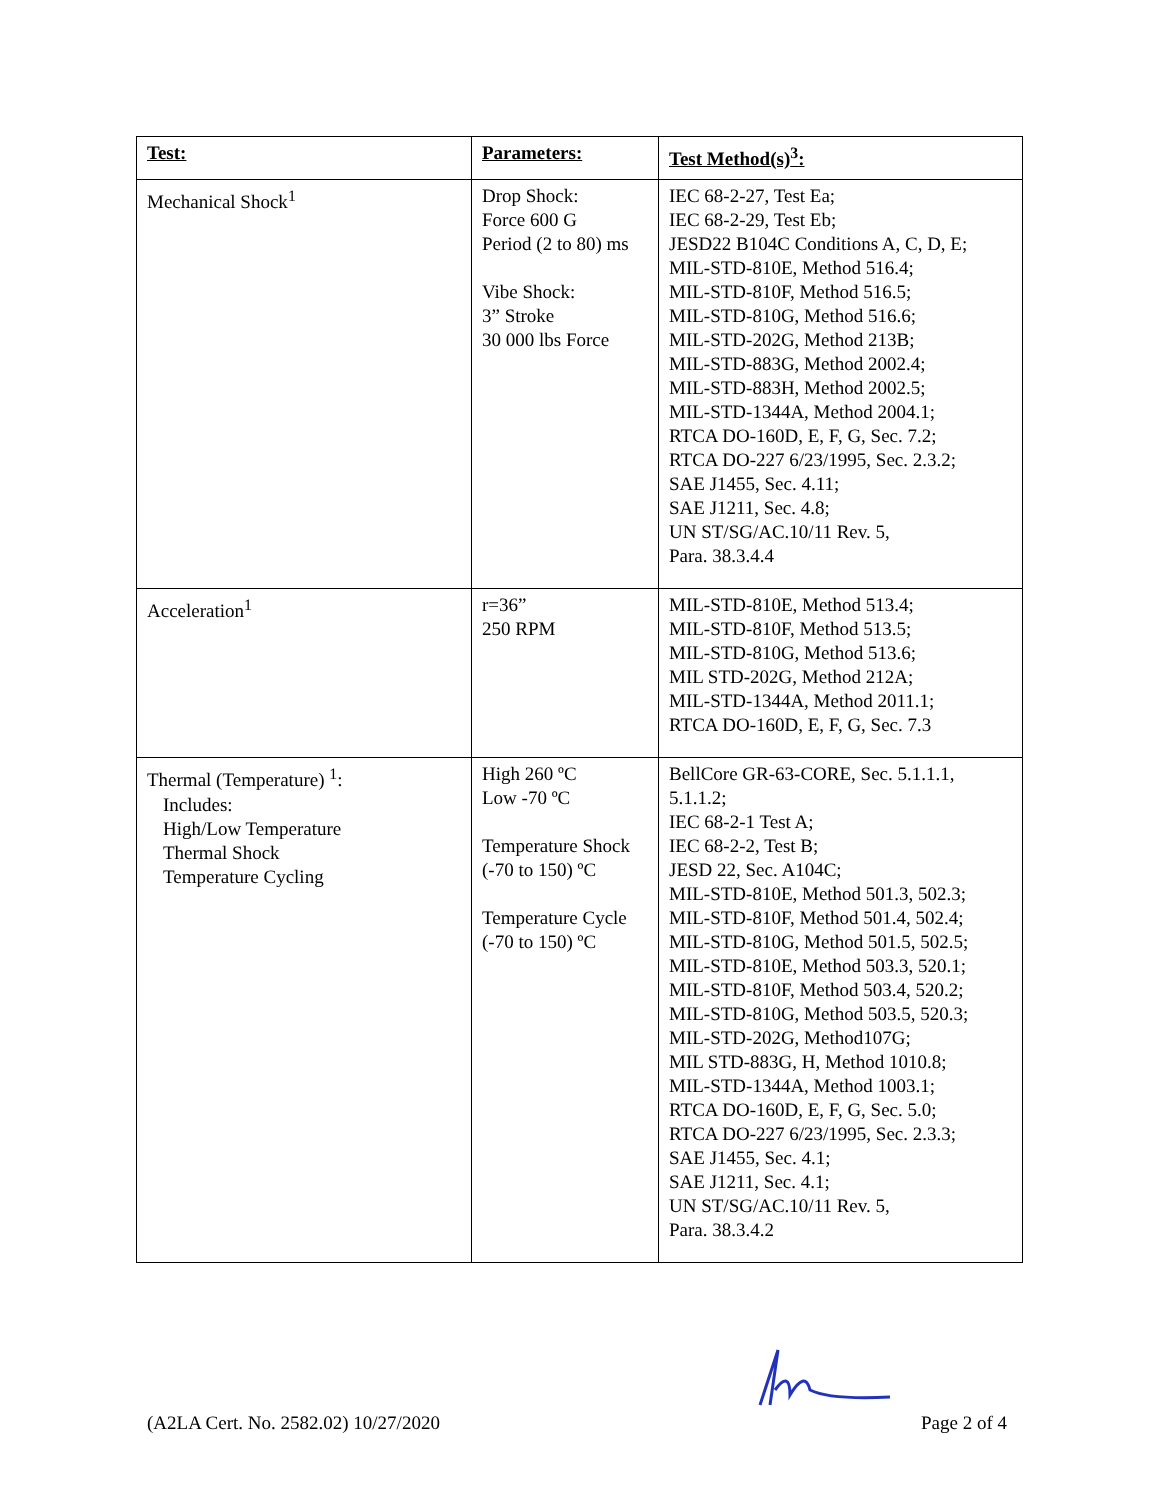| Test: | Parameters: | Test Method(s)<sup>3</sup>: |
| --- | --- | --- |
| Mechanical Shock<sup>1</sup> | Drop Shock: Force 600 G Period (2 to 80) ms Vibe Shock: 3” Stroke 30 000 lbs Force | IEC 68-2-27, Test Ea; IEC 68-2-29, Test Eb; JESD22 B104C Conditions A, C, D, E; MIL-STD-810E, Method 516.4; MIL-STD-810F, Method 516.5; MIL-STD-810G, Method 516.6; MIL-STD-202G, Method 213B; MIL-STD-883G, Method 2002.4; MIL-STD-883H, Method 2002.5; MIL-STD-1344A, Method 2004.1; RTCA DO-160D, E, F, G, Sec. 7.2; RTCA DO-227 6/23/1995, Sec. 2.3.2; SAE J1455, Sec. 4.11; SAE J1211, Sec. 4.8; UN ST/SG/AC.10/11 Rev. 5, Para. 38.3.4.4 |
| Acceleration<sup>1</sup> | r=36” 250 RPM | MIL-STD-810E, Method 513.4; MIL-STD-810F, Method 513.5; MIL-STD-810G, Method 513.6; MIL STD-202G, Method 212A; MIL-STD-1344A, Method 2011.1; RTCA DO-160D, E, F, G, Sec. 7.3 |
| Thermal (Temperature) <sup>1</sup>: Includes: High/Low Temperature Thermal Shock Temperature Cycling | High 260 ºC Low -70 ºC Temperature Shock (-70 to 150) ºC Temperature Cycle (-70 to 150) ºC | BellCore GR-63-CORE, Sec. 5.1.1.1, 5.1.1.2; IEC 68-2-1 Test A; IEC 68-2-2, Test B; JESD 22, Sec. A104C; MIL-STD-810E, Method 501.3, 502.3; MIL-STD-810F, Method 501.4, 502.4; MIL-STD-810G, Method 501.5, 502.5; MIL-STD-810E, Method 503.3, 520.1; MIL-STD-810F, Method 503.4, 520.2; MIL-STD-810G, Method 503.5, 520.3; MIL-STD-202G, Method107G; MIL STD-883G, H, Method 1010.8; MIL-STD-1344A, Method 1003.1; RTCA DO-160D, E, F, G, Sec. 5.0; RTCA DO-227 6/23/1995, Sec. 2.3.3; SAE J1455, Sec. 4.1; SAE J1211, Sec. 4.1; UN ST/SG/AC.10/11 Rev. 5, Para. 38.3.4.2 |
(A2LA Cert. No. 2582.02) 10/27/2020 Page 2 of 4